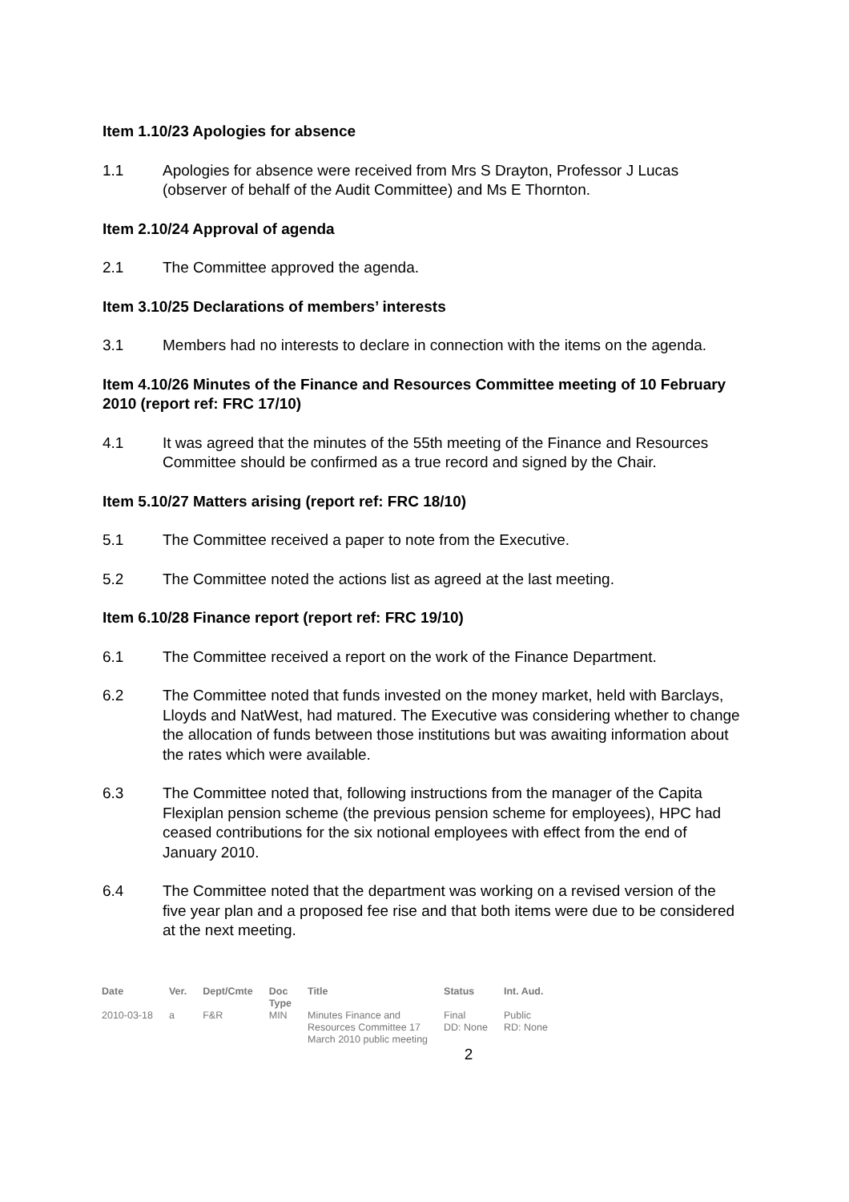Item 1.10/23 Apologies for absence
1.1 Apologies for absence were received from Mrs S Drayton, Professor J Lucas (observer of behalf of the Audit Committee) and Ms E Thornton.
Item 2.10/24 Approval of agenda
2.1 The Committee approved the agenda.
Item 3.10/25 Declarations of members’ interests
3.1 Members had no interests to declare in connection with the items on the agenda.
Item 4.10/26 Minutes of the Finance and Resources Committee meeting of 10 February 2010 (report ref: FRC 17/10)
4.1 It was agreed that the minutes of the 55th meeting of the Finance and Resources Committee should be confirmed as a true record and signed by the Chair.
Item 5.10/27 Matters arising (report ref: FRC 18/10)
5.1 The Committee received a paper to note from the Executive.
5.2 The Committee noted the actions list as agreed at the last meeting.
Item 6.10/28 Finance report (report ref: FRC 19/10)
6.1 The Committee received a report on the work of the Finance Department.
6.2 The Committee noted that funds invested on the money market, held with Barclays, Lloyds and NatWest, had matured. The Executive was considering whether to change the allocation of funds between those institutions but was awaiting information about the rates which were available.
6.3 The Committee noted that, following instructions from the manager of the Capita Flexiplan pension scheme (the previous pension scheme for employees), HPC had ceased contributions for the six notional employees with effect from the end of January 2010.
6.4 The Committee noted that the department was working on a revised version of the five year plan and a proposed fee rise and that both items were due to be considered at the next meeting.
| Date | Ver. | Dept/Cmte | Doc Type | Title | Status | Int. Aud. |
| --- | --- | --- | --- | --- | --- | --- |
| 2010-03-18 | a | F&R | MIN | Minutes Finance and Resources Committee 17 March 2010 public meeting | Final DD: None | Public RD: None |
2